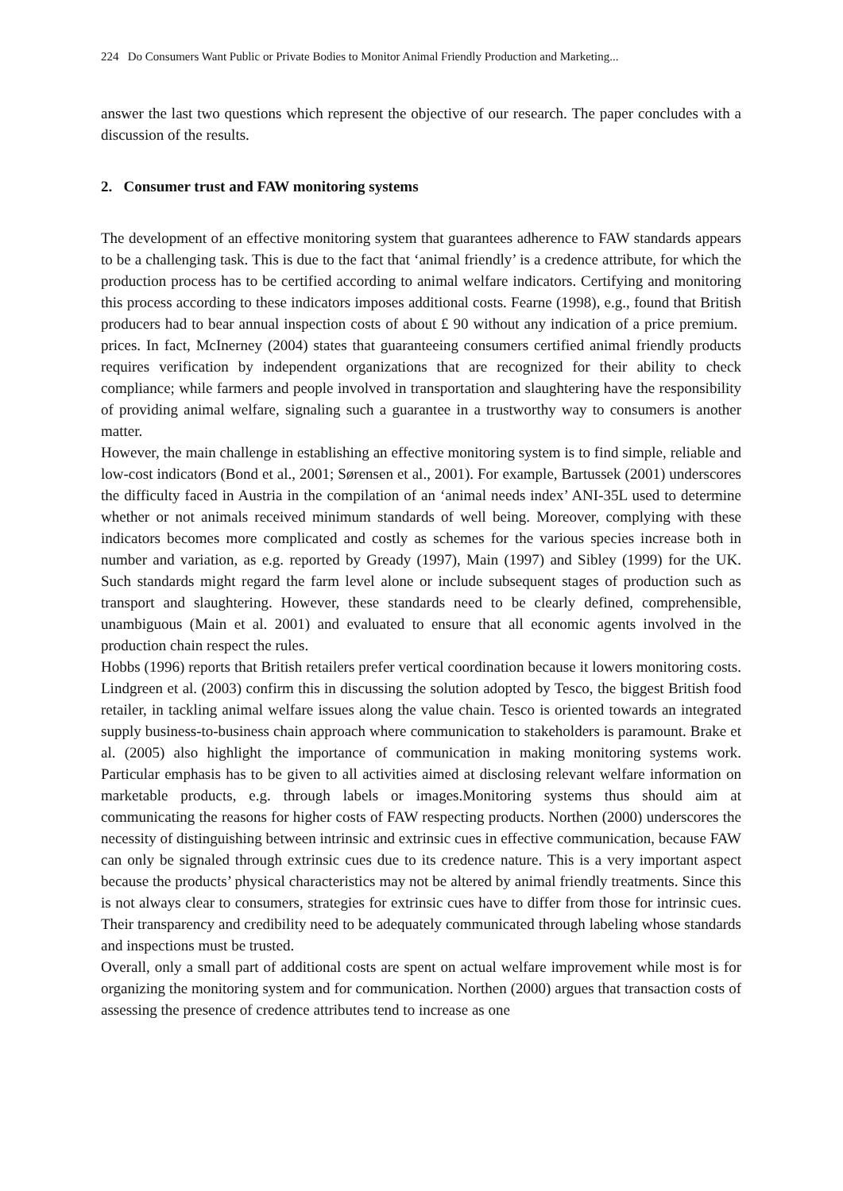224 Do Consumers Want Public or Private Bodies to Monitor Animal Friendly Production and Marketing...
answer the last two questions which represent the objective of our research. The paper concludes with a discussion of the results.
2. Consumer trust and FAW monitoring systems
The development of an effective monitoring system that guarantees adherence to FAW standards appears to be a challenging task. This is due to the fact that ‘animal friendly’ is a credence attribute, for which the production process has to be certified according to animal welfare indicators. Certifying and monitoring this process according to these indicators imposes additional costs. Fearne (1998), e.g., found that British producers had to bear annual inspection costs of about £ 90 without any indication of a price premium. prices. In fact, McInerney (2004) states that guaranteeing consumers certified animal friendly products requires verification by independent organizations that are recognized for their ability to check compliance; while farmers and people involved in transportation and slaughtering have the responsibility of providing animal welfare, signaling such a guarantee in a trustworthy way to consumers is another matter.
However, the main challenge in establishing an effective monitoring system is to find simple, reliable and low-cost indicators (Bond et al., 2001; Sørensen et al., 2001). For example, Bartussek (2001) underscores the difficulty faced in Austria in the compilation of an ‘animal needs index’ ANI-35L used to determine whether or not animals received minimum standards of well being. Moreover, complying with these indicators becomes more complicated and costly as schemes for the various species increase both in number and variation, as e.g. reported by Gready (1997), Main (1997) and Sibley (1999) for the UK. Such standards might regard the farm level alone or include subsequent stages of production such as transport and slaughtering. However, these standards need to be clearly defined, comprehensible, unambiguous (Main et al. 2001) and evaluated to ensure that all economic agents involved in the production chain respect the rules.
Hobbs (1996) reports that British retailers prefer vertical coordination because it lowers monitoring costs. Lindgreen et al. (2003) confirm this in discussing the solution adopted by Tesco, the biggest British food retailer, in tackling animal welfare issues along the value chain. Tesco is oriented towards an integrated supply business-to-business chain approach where communication to stakeholders is paramount. Brake et al. (2005) also highlight the importance of communication in making monitoring systems work. Particular emphasis has to be given to all activities aimed at disclosing relevant welfare information on marketable products, e.g. through labels or images.Monitoring systems thus should aim at communicating the reasons for higher costs of FAW respecting products. Northen (2000) underscores the necessity of distinguishing between intrinsic and extrinsic cues in effective communication, because FAW can only be signaled through extrinsic cues due to its credence nature. This is a very important aspect because the products’ physical characteristics may not be altered by animal friendly treatments. Since this is not always clear to consumers, strategies for extrinsic cues have to differ from those for intrinsic cues. Their transparency and credibility need to be adequately communicated through labeling whose standards and inspections must be trusted.
Overall, only a small part of additional costs are spent on actual welfare improvement while most is for organizing the monitoring system and for communication. Northen (2000) argues that transaction costs of assessing the presence of credence attributes tend to increase as one